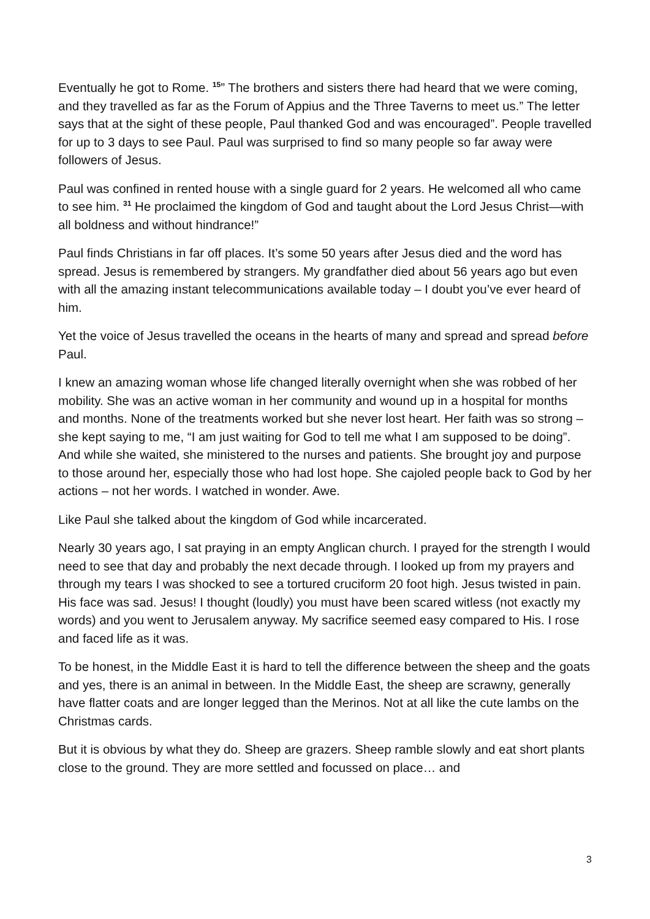Eventually he got to Rome. <sup>15</sup>” The brothers and sisters there had heard that we were coming, and they travelled as far as the Forum of Appius and the Three Taverns to meet us.” The letter says that at the sight of these people, Paul thanked God and was encouraged”. People travelled for up to 3 days to see Paul. Paul was surprised to find so many people so far away were followers of Jesus.
Paul was confined in rented house with a single guard for 2 years. He welcomed all who came to see him. <sup>31</sup> He proclaimed the kingdom of God and taught about the Lord Jesus Christ—with all boldness and without hindrance!”
Paul finds Christians in far off places. It’s some 50 years after Jesus died and the word has spread. Jesus is remembered by strangers. My grandfather died about 56 years ago but even with all the amazing instant telecommunications available today – I doubt you’ve ever heard of him.
Yet the voice of Jesus travelled the oceans in the hearts of many and spread and spread before Paul.
I knew an amazing woman whose life changed literally overnight when she was robbed of her mobility. She was an active woman in her community and wound up in a hospital for months and months. None of the treatments worked but she never lost heart. Her faith was so strong – she kept saying to me, “I am just waiting for God to tell me what I am supposed to be doing”. And while she waited, she ministered to the nurses and patients. She brought joy and purpose to those around her, especially those who had lost hope. She cajoled people back to God by her actions – not her words. I watched in wonder. Awe.
Like Paul she talked about the kingdom of God while incarcerated.
Nearly 30 years ago, I sat praying in an empty Anglican church. I prayed for the strength I would need to see that day and probably the next decade through. I looked up from my prayers and through my tears I was shocked to see a tortured cruciform 20 foot high. Jesus twisted in pain. His face was sad. Jesus! I thought (loudly) you must have been scared witless (not exactly my words) and you went to Jerusalem anyway. My sacrifice seemed easy compared to His. I rose and faced life as it was.
To be honest, in the Middle East it is hard to tell the difference between the sheep and the goats and yes, there is an animal in between. In the Middle East, the sheep are scrawny, generally have flatter coats and are longer legged than the Merinos. Not at all like the cute lambs on the Christmas cards.
But it is obvious by what they do. Sheep are grazers. Sheep ramble slowly and eat short plants close to the ground. They are more settled and focussed on place… and
3